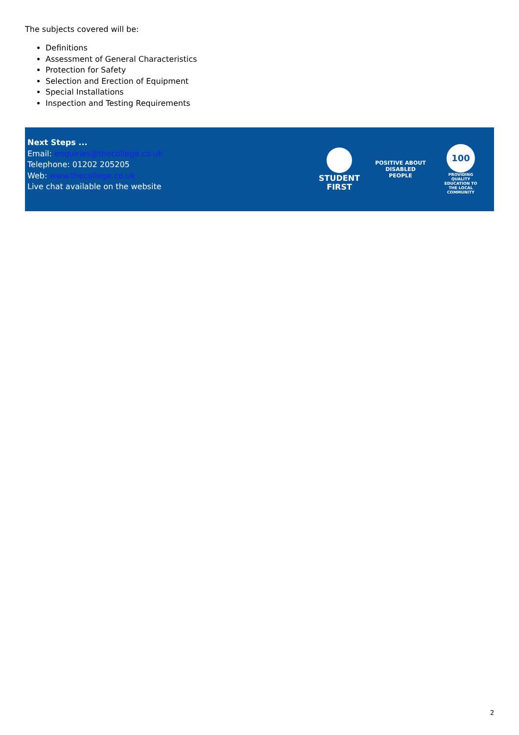The subjects covered will be:
Definitions
Assessment of General Characteristics
Protection for Safety
Selection and Erection of Equipment
Special Installations
Inspection and Testing Requirements
Next Steps ...
Email: enquiries@thecollege.co.uk
Telephone: 01202 205205
Web: www.thecollege.co.uk
Live chat available on the website
STUDENT
FIRST
POSITIVE ABOUT DISABLED PEOPLE
100
PROVIDING QUALITY EDUCATION TO THE LOCAL COMMUNITY
2